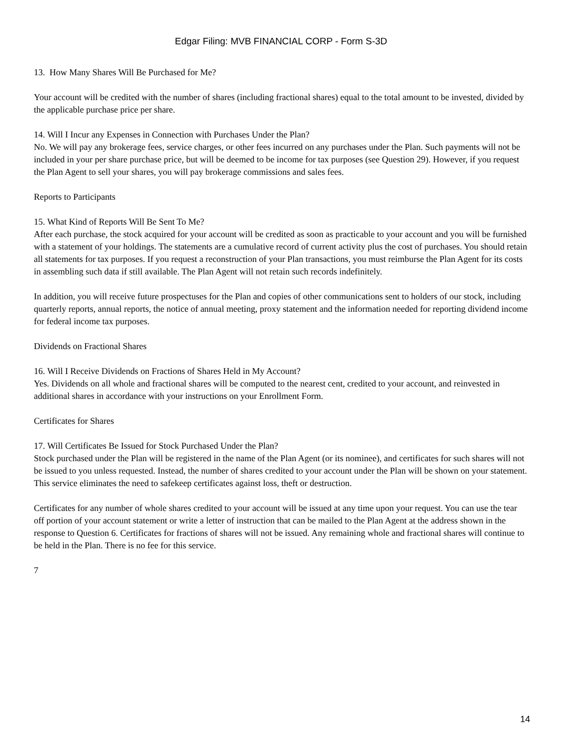Edgar Filing: MVB FINANCIAL CORP - Form S-3D
13. How Many Shares Will Be Purchased for Me?
Your account will be credited with the number of shares (including fractional shares) equal to the total amount to be invested, divided by the applicable purchase price per share.
14. Will I Incur any Expenses in Connection with Purchases Under the Plan?
No. We will pay any brokerage fees, service charges, or other fees incurred on any purchases under the Plan. Such payments will not be included in your per share purchase price, but will be deemed to be income for tax purposes (see Question 29). However, if you request the Plan Agent to sell your shares, you will pay brokerage commissions and sales fees.
Reports to Participants
15. What Kind of Reports Will Be Sent To Me?
After each purchase, the stock acquired for your account will be credited as soon as practicable to your account and you will be furnished with a statement of your holdings. The statements are a cumulative record of current activity plus the cost of purchases. You should retain all statements for tax purposes. If you request a reconstruction of your Plan transactions, you must reimburse the Plan Agent for its costs in assembling such data if still available. The Plan Agent will not retain such records indefinitely.
In addition, you will receive future prospectuses for the Plan and copies of other communications sent to holders of our stock, including quarterly reports, annual reports, the notice of annual meeting, proxy statement and the information needed for reporting dividend income for federal income tax purposes.
Dividends on Fractional Shares
16. Will I Receive Dividends on Fractions of Shares Held in My Account?
Yes. Dividends on all whole and fractional shares will be computed to the nearest cent, credited to your account, and reinvested in additional shares in accordance with your instructions on your Enrollment Form.
Certificates for Shares
17. Will Certificates Be Issued for Stock Purchased Under the Plan?
Stock purchased under the Plan will be registered in the name of the Plan Agent (or its nominee), and certificates for such shares will not be issued to you unless requested. Instead, the number of shares credited to your account under the Plan will be shown on your statement. This service eliminates the need to safekeep certificates against loss, theft or destruction.
Certificates for any number of whole shares credited to your account will be issued at any time upon your request. You can use the tear off portion of your account statement or write a letter of instruction that can be mailed to the Plan Agent at the address shown in the response to Question 6. Certificates for fractions of shares will not be issued. Any remaining whole and fractional shares will continue to be held in the Plan. There is no fee for this service.
7
14